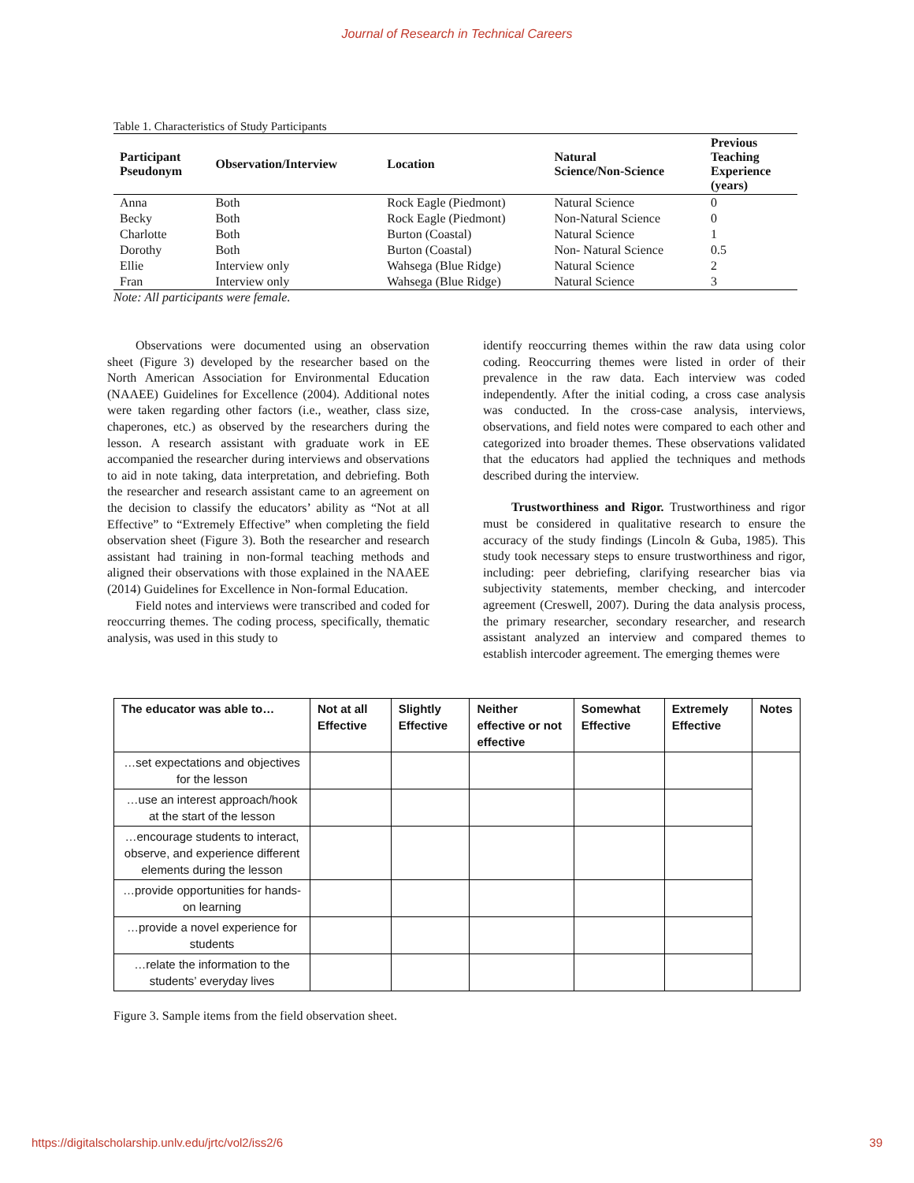Journal of Research in Technical Careers
Table 1. Characteristics of Study Participants
| Participant Pseudonym | Observation/Interview | Location | Natural Science/Non-Science | Previous Teaching Experience (years) |
| --- | --- | --- | --- | --- |
| Anna | Both | Rock Eagle (Piedmont) | Natural Science | 0 |
| Becky | Both | Rock Eagle (Piedmont) | Non-Natural Science | 0 |
| Charlotte | Both | Burton (Coastal) | Natural Science | 1 |
| Dorothy | Both | Burton (Coastal) | Non- Natural Science | 0.5 |
| Ellie | Interview only | Wahsega (Blue Ridge) | Natural Science | 2 |
| Fran | Interview only | Wahsega (Blue Ridge) | Natural Science | 3 |
Note: All participants were female.
Observations were documented using an observation sheet (Figure 3) developed by the researcher based on the North American Association for Environmental Education (NAAEE) Guidelines for Excellence (2004). Additional notes were taken regarding other factors (i.e., weather, class size, chaperones, etc.) as observed by the researchers during the lesson. A research assistant with graduate work in EE accompanied the researcher during interviews and observations to aid in note taking, data interpretation, and debriefing. Both the researcher and research assistant came to an agreement on the decision to classify the educators’ ability as “Not at all Effective” to “Extremely Effective” when completing the field observation sheet (Figure 3). Both the researcher and research assistant had training in non-formal teaching methods and aligned their observations with those explained in the NAAEE (2014) Guidelines for Excellence in Non-formal Education.
Field notes and interviews were transcribed and coded for reoccurring themes. The coding process, specifically, thematic analysis, was used in this study to
identify reoccurring themes within the raw data using color coding. Reoccurring themes were listed in order of their prevalence in the raw data. Each interview was coded independently. After the initial coding, a cross case analysis was conducted. In the cross-case analysis, interviews, observations, and field notes were compared to each other and categorized into broader themes. These observations validated that the educators had applied the techniques and methods described during the interview.
Trustworthiness and Rigor. Trustworthiness and rigor must be considered in qualitative research to ensure the accuracy of the study findings (Lincoln & Guba, 1985). This study took necessary steps to ensure trustworthiness and rigor, including: peer debriefing, clarifying researcher bias via subjectivity statements, member checking, and intercoder agreement (Creswell, 2007). During the data analysis process, the primary researcher, secondary researcher, and research assistant analyzed an interview and compared themes to establish intercoder agreement. The emerging themes were
| The educator was able to… | Not at all Effective | Slightly Effective | Neither effective or not effective | Somewhat Effective | Extremely Effective | Notes |
| --- | --- | --- | --- | --- | --- | --- |
| …set expectations and objectives for the lesson | | | | | | |
| …use an interest approach/hook at the start of the lesson | | | | | | |
| …encourage students to interact, observe, and experience different elements during the lesson | | | | | | |
| …provide opportunities for hands-on learning | | | | | | |
| …provide a novel experience for students | | | | | | |
| …relate the information to the students’ everyday lives | | | | | | |
Figure 3. Sample items from the field observation sheet.
https://digitalscholarship.unlv.edu/jrtc/vol2/iss2/6 39